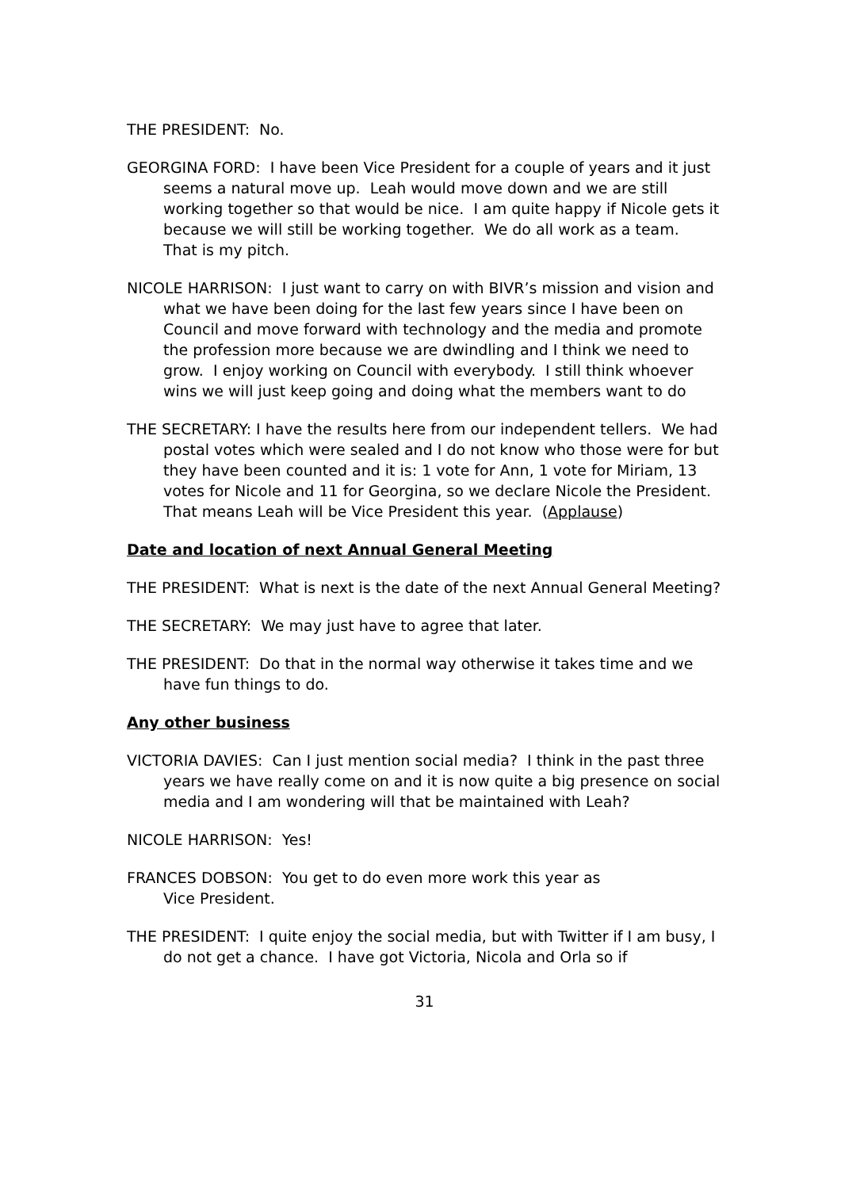THE PRESIDENT: No.
GEORGINA FORD: I have been Vice President for a couple of years and it just seems a natural move up. Leah would move down and we are still working together so that would be nice. I am quite happy if Nicole gets it because we will still be working together. We do all work as a team. That is my pitch.
NICOLE HARRISON: I just want to carry on with BIVR’s mission and vision and what we have been doing for the last few years since I have been on Council and move forward with technology and the media and promote the profession more because we are dwindling and I think we need to grow. I enjoy working on Council with everybody. I still think whoever wins we will just keep going and doing what the members want to do
THE SECRETARY: I have the results here from our independent tellers. We had postal votes which were sealed and I do not know who those were for but they have been counted and it is: 1 vote for Ann, 1 vote for Miriam, 13 votes for Nicole and 11 for Georgina, so we declare Nicole the President. That means Leah will be Vice President this year. (Applause)
Date and location of next Annual General Meeting
THE PRESIDENT: What is next is the date of the next Annual General Meeting?
THE SECRETARY: We may just have to agree that later.
THE PRESIDENT: Do that in the normal way otherwise it takes time and we have fun things to do.
Any other business
VICTORIA DAVIES: Can I just mention social media? I think in the past three years we have really come on and it is now quite a big presence on social media and I am wondering will that be maintained with Leah?
NICOLE HARRISON: Yes!
FRANCES DOBSON: You get to do even more work this year as
Vice President.
THE PRESIDENT: I quite enjoy the social media, but with Twitter if I am busy, I do not get a chance. I have got Victoria, Nicola and Orla so if
31